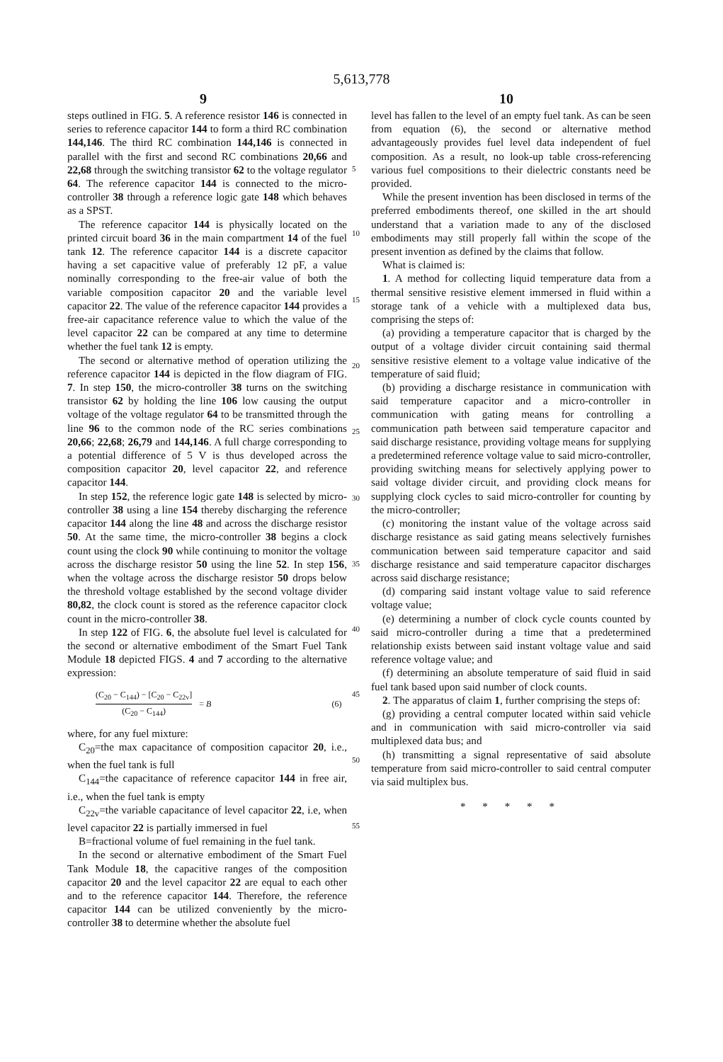5,613,778
9 10
steps outlined in FIG. 5. A reference resistor 146 is connected in series to reference capacitor 144 to form a third RC combination 144,146. The third RC combination 144,146 is connected in parallel with the first and second RC combinations 20,66 and 22,68 through the switching transistor 62 to the voltage regulator 64. The reference capacitor 144 is connected to the micro-controller 38 through a reference logic gate 148 which behaves as a SPST.
The reference capacitor 144 is physically located on the printed circuit board 36 in the main compartment 14 of the fuel tank 12. The reference capacitor 144 is a discrete capacitor having a set capacitive value of preferably 12 pF, a value nominally corresponding to the free-air value of both the variable composition capacitor 20 and the variable level capacitor 22. The value of the reference capacitor 144 provides a free-air capacitance reference value to which the value of the level capacitor 22 can be compared at any time to determine whether the fuel tank 12 is empty.
The second or alternative method of operation utilizing the reference capacitor 144 is depicted in the flow diagram of FIG. 7. In step 150, the micro-controller 38 turns on the switching transistor 62 by holding the line 106 low causing the output voltage of the voltage regulator 64 to be transmitted through the line 96 to the common node of the RC series combinations 20,66; 22,68; 26,79 and 144,146. A full charge corresponding to a potential difference of 5 V is thus developed across the composition capacitor 20, level capacitor 22, and reference capacitor 144.
In step 152, the reference logic gate 148 is selected by micro-controller 38 using a line 154 thereby discharging the reference capacitor 144 along the line 48 and across the discharge resistor 50. At the same time, the micro-controller 38 begins a clock count using the clock 90 while continuing to monitor the voltage across the discharge resistor 50 using the line 52. In step 156, when the voltage across the discharge resistor 50 drops below the threshold voltage established by the second voltage divider 80,82, the clock count is stored as the reference capacitor clock count in the micro-controller 38.
In step 122 of FIG. 6, the absolute fuel level is calculated for the second or alternative embodiment of the Smart Fuel Tank Module 18 depicted FIGS. 4 and 7 according to the alternative expression:
(C<sub>20</sub> − C<sub>144</sub>) − [C<sub>20</sub> − C<sub>22v</sub>] (C<sub>20</sub> − C<sub>144</sub>) = B (6)
where, for any fuel mixture:
C<sub>20</sub>=the max capacitance of composition capacitor 20, i.e., when the fuel tank is full
C<sub>144</sub>=the capacitance of reference capacitor 144 in free air, i.e., when the fuel tank is empty
C<sub>22v</sub>=the variable capacitance of level capacitor 22, i.e, when level capacitor 22 is partially immersed in fuel
B=fractional volume of fuel remaining in the fuel tank.
In the second or alternative embodiment of the Smart Fuel Tank Module 18, the capacitive ranges of the composition capacitor 20 and the level capacitor 22 are equal to each other and to the reference capacitor 144. Therefore, the reference capacitor 144 can be utilized conveniently by the micro-controller 38 to determine whether the absolute fuel
5
10
15
20
25
30
35
40
45
50
55
level has fallen to the level of an empty fuel tank. As can be seen from equation (6), the second or alternative method advantageously provides fuel level data independent of fuel composition. As a result, no look-up table cross-referencing various fuel compositions to their dielectric constants need be provided.
While the present invention has been disclosed in terms of the preferred embodiments thereof, one skilled in the art should understand that a variation made to any of the disclosed embodiments may still properly fall within the scope of the present invention as defined by the claims that follow.
What is claimed is:
1. A method for collecting liquid temperature data from a thermal sensitive resistive element immersed in fluid within a storage tank of a vehicle with a multiplexed data bus, comprising the steps of:
(a) providing a temperature capacitor that is charged by the output of a voltage divider circuit containing said thermal sensitive resistive element to a voltage value indicative of the temperature of said fluid;
(b) providing a discharge resistance in communication with said temperature capacitor and a micro-controller in communication with gating means for controlling a communication path between said temperature capacitor and said discharge resistance, providing voltage means for supplying a predetermined reference voltage value to said micro-controller, providing switching means for selectively applying power to said voltage divider circuit, and providing clock means for supplying clock cycles to said micro-controller for counting by the micro-controller;
(c) monitoring the instant value of the voltage across said discharge resistance as said gating means selectively furnishes communication between said temperature capacitor and said discharge resistance and said temperature capacitor discharges across said discharge resistance;
(d) comparing said instant voltage value to said reference voltage value;
(e) determining a number of clock cycle counts counted by said micro-controller during a time that a predetermined relationship exists between said instant voltage value and said reference voltage value; and
(f) determining an absolute temperature of said fluid in said fuel tank based upon said number of clock counts.
2. The apparatus of claim 1, further comprising the steps of:
(g) providing a central computer located within said vehicle and in communication with said micro-controller via said multiplexed data bus; and
(h) transmitting a signal representative of said absolute temperature from said micro-controller to said central computer via said multiplex bus.
* * * * *